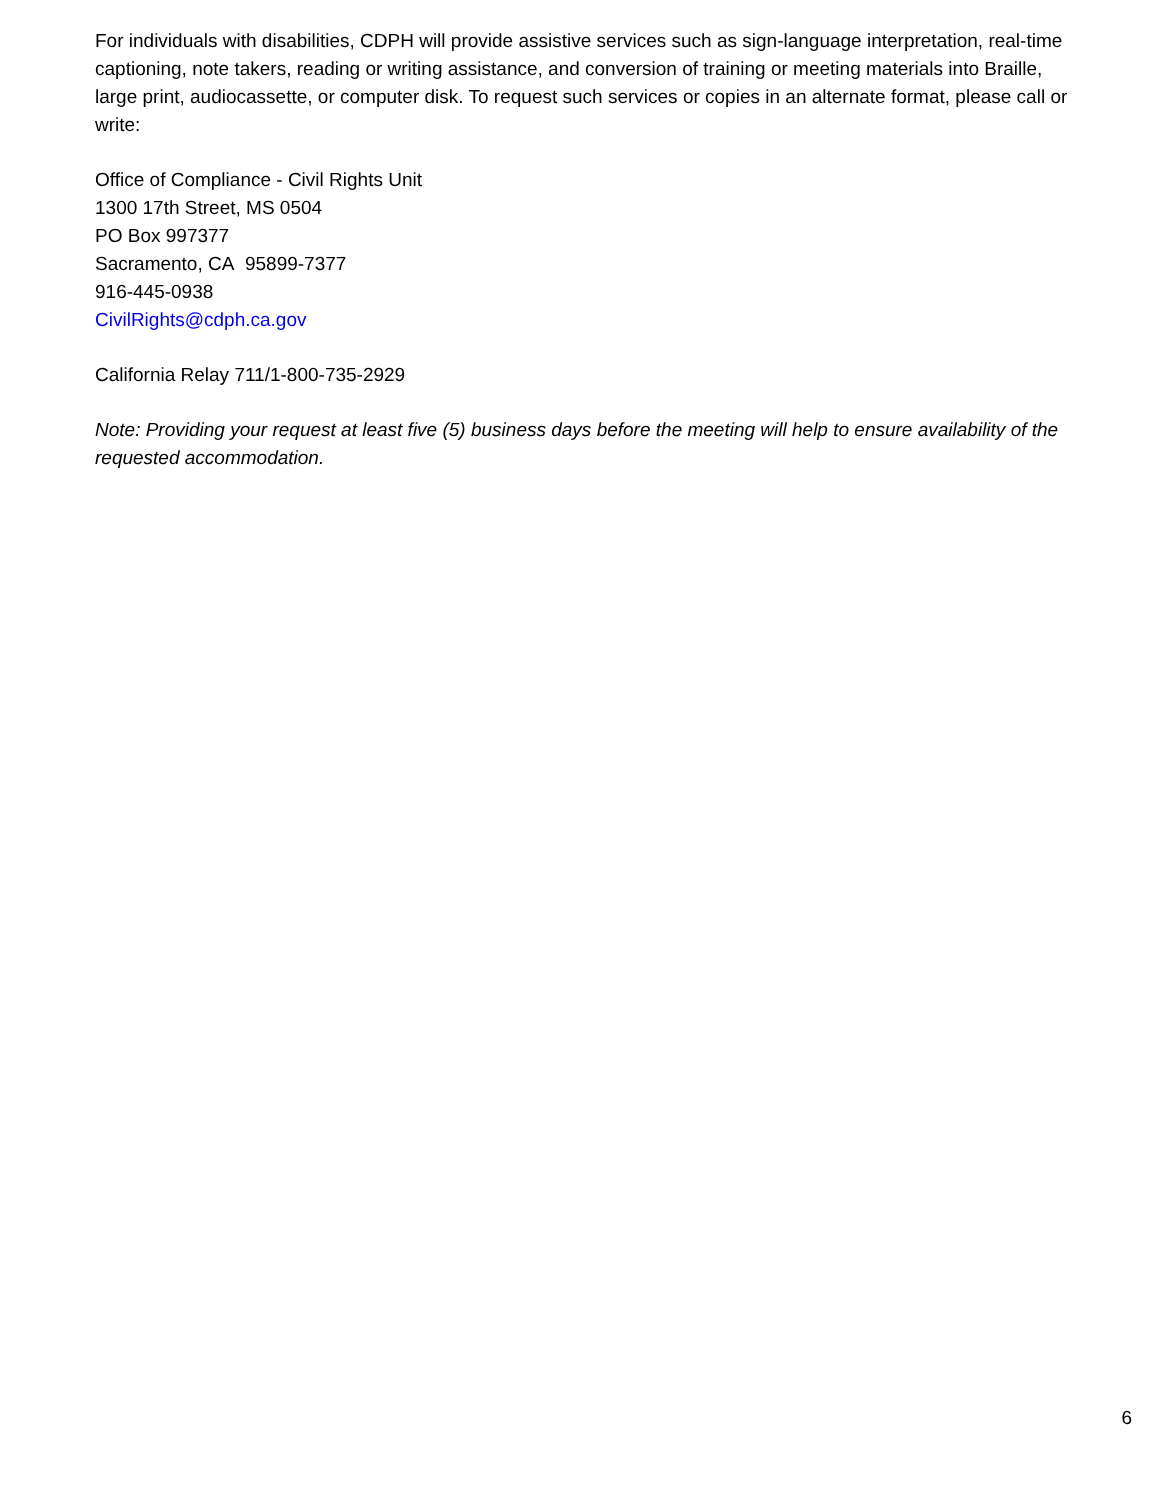For individuals with disabilities, CDPH will provide assistive services such as sign-language interpretation, real-time captioning, note takers, reading or writing assistance, and conversion of training or meeting materials into Braille, large print, audiocassette, or computer disk. To request such services or copies in an alternate format, please call or write:
Office of Compliance - Civil Rights Unit
1300 17th Street, MS 0504
PO Box 997377
Sacramento, CA 95899-7377
916-445-0938
CivilRights@cdph.ca.gov
California Relay 711/1-800-735-2929
Note: Providing your request at least five (5) business days before the meeting will help to ensure availability of the requested accommodation.
6